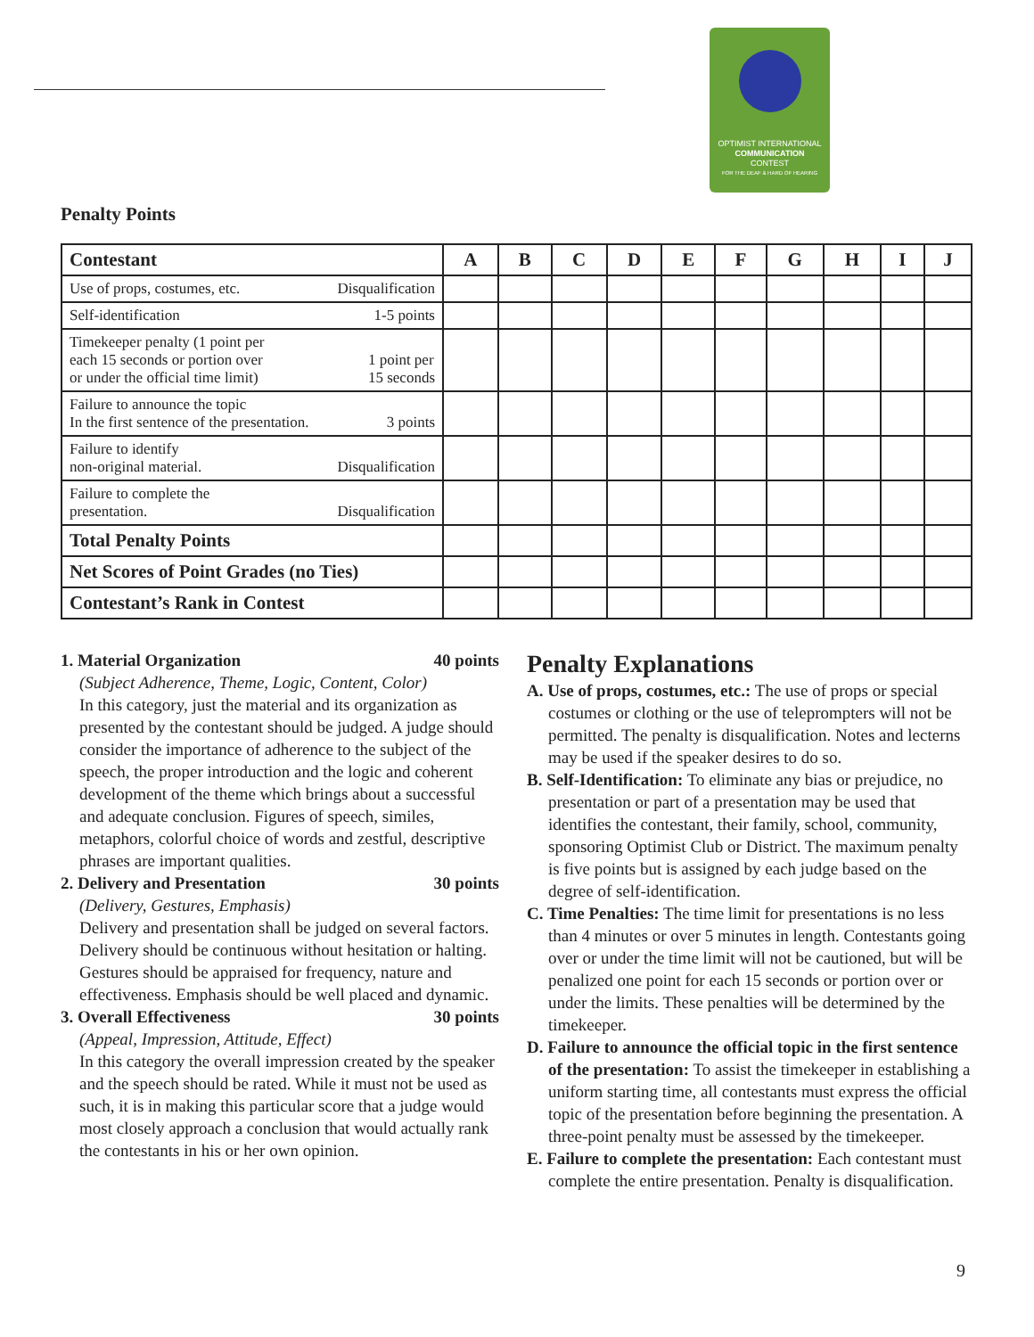OPTIMIST INTERNATIONAL
COMMUNICATION
CONTEST
FOR THE DEAF & HARD OF HEARING
Penalty Points
| Contestant | A | B | C | D | E | F | G | H | I | J |
| --- | --- | --- | --- | --- | --- | --- | --- | --- | --- | --- |
| Use of props, costumes, etc. Disqualification | | | | | | | | | | |
| Self-identification 1-5 points | | | | | | | | | | |
| Timekeeper penalty (1 point per each 15 seconds or portion over or under the official time limit) 1 point per 15 seconds | | | | | | | | | | |
| Failure to announce the topic In the first sentence of the presentation. 3 points | | | | | | | | | | |
| Failure to identify non-original material. Disqualification | | | | | | | | | | |
| Failure to complete the presentation. Disqualification | | | | | | | | | | |
| Total Penalty Points | | | | | | | | | | |
| Net Scores of Point Grades (no Ties) | | | | | | | | | | |
| Contestant’s Rank in Contest | | | | | | | | | | |
1. Material Organization 40 points
(Subject Adherence, Theme, Logic, Content, Color)
In this category, just the material and its organization as presented by the contestant should be judged. A judge should consider the importance of adherence to the subject of the speech, the proper introduction and the logic and coherent development of the theme which brings about a successful and adequate conclusion. Figures of speech, similes, metaphors, colorful choice of words and zestful, descriptive phrases are important qualities.
2. Delivery and Presentation 30 points
(Delivery, Gestures, Emphasis)
Delivery and presentation shall be judged on several factors. Delivery should be continuous without hesitation or halting. Gestures should be appraised for frequency, nature and effectiveness. Emphasis should be well placed and dynamic.
3. Overall Effectiveness 30 points
(Appeal, Impression, Attitude, Effect)
In this category the overall impression created by the speaker and the speech should be rated. While it must not be used as such, it is in making this particular score that a judge would most closely approach a conclusion that would actually rank the contestants in his or her own opinion.
Penalty Explanations
A. Use of props, costumes, etc.: The use of props or special costumes or clothing or the use of teleprompters will not be permitted. The penalty is disqualification. Notes and lecterns may be used if the speaker desires to do so.
B. Self-Identification: To eliminate any bias or prejudice, no presentation or part of a presentation may be used that identifies the contestant, their family, school, community, sponsoring Optimist Club or District. The maximum penalty is five points but is assigned by each judge based on the degree of self-identification.
C. Time Penalties: The time limit for presentations is no less than 4 minutes or over 5 minutes in length. Contestants going over or under the time limit will not be cautioned, but will be penalized one point for each 15 seconds or portion over or under the limits. These penalties will be determined by the timekeeper.
D. Failure to announce the official topic in the first sentence of the presentation: To assist the timekeeper in establishing a uniform starting time, all contestants must express the official topic of the presentation before beginning the presentation. A three-point penalty must be assessed by the timekeeper.
E. Failure to complete the presentation: Each contestant must complete the entire presentation. Penalty is disqualification.
9